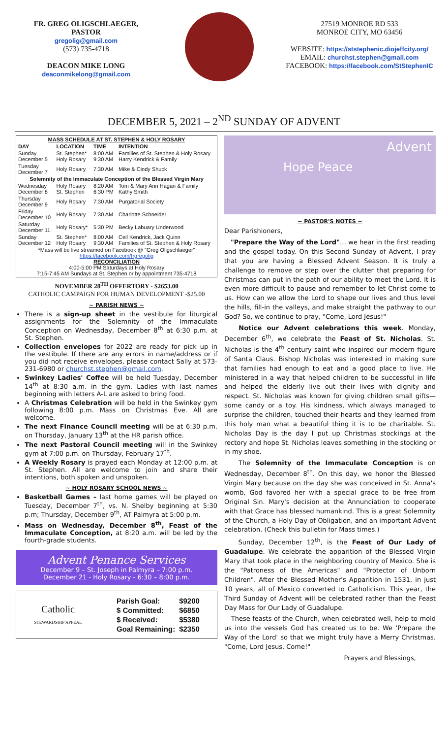FR. GREG OLIGSCHLAEGER, PASTOR
gregolig@gmail.com
(573) 735-4718
DEACON MIKE LONG
deaconmikelong@gmail.com
27519 MONROE RD 533
MONROE CITY, MO 63456
WEBSITE: https://ststephenic.diojeffcity.org/
EMAIL: churchst.stephen@gmail.com
FACEBOOK: https://facebook.com/StStephenIC
DECEMBER 5, 2021 – 2<sup>ND</sup> SUNDAY OF ADVENT
| MASS SCHEDULE AT ST. STEPHEN & HOLY ROSARY | | | |
| --- | --- | --- | --- |
| DAY | LOCATION | TIME | INTENTION |
| Sunday December 5 | St. Stephen* Holy Rosary | 8:00 AM 9:30 AM | Families of St. Stephen & Holy Rosary Harry Kendrick & Family |
| Tuesday December 7 | Holy Rosary | 7:30 AM | Mike & Cindy Shuck |
| Solemnity of the Immaculate Conception of the Blessed Virgin Mary | | | |
| Wednesday December 8 | Holy Rosary St. Stephen | 8:20 AM 6:30 PM | Tom & Mary Ann Hagan & Family Kathy Smith |
| Thursday December 9 | Holy Rosary | 7:30 AM | Purgatorial Society |
| Friday December 10 | Holy Rosary | 7:30 AM | Charlotte Schneider |
| Saturday December 11 | Holy Rosary* | 5:30 PM | Becky Labuary Underwood |
| Sunday December 12 | St. Stephen* Holy Rosary | 8:00 AM 9:30 AM | Ceil Kendrick, Jack Quinn Families of St. Stephen & Holy Rosary |
| *Mass will be live streamed on Facebook @ "Greg Oligschlaeger" https://facebook.com/frgregolig RECONCILIATION 4:00-5:00 PM Saturdays at Holy Rosary 7:15-7:45 AM Sundays at St. Stephen or by appointment 735-4718 | | | |
NOVEMBER 28<sup>TH</sup> OFFERTORY - $2653.00
CATHOLIC CAMPAIGN FOR HUMAN DEVELOPMENT -$25.00
~ PARISH NEWS ~
There is a sign-up sheet in the vestibule for liturgical assignments for the Solemnity of the Immaculate Conception on Wednesday, December 8<sup>th</sup> at 6:30 p.m. at St. Stephen.
Collection envelopes for 2022 are ready for pick up in the vestibule. If there are any errors in name/address or if you did not receive envelopes, please contact Sally at 573-231-6980 or churchst.stephen@gmail.com.
Swinkey Ladies' Coffee will be held Tuesday, December 14<sup>th</sup> at 8:30 a.m. in the gym. Ladies with last names beginning with letters A-L are asked to bring food.
A Christmas Celebration will be held in the Swinkey gym following 8:00 p.m. Mass on Christmas Eve. All are welcome.
The next Finance Council meeting will be at 6:30 p.m. on Thursday, January 13<sup>th</sup> at the HR parish office.
The next Pastoral Council meeting will in the Swinkey gym at 7:00 p.m. on Thursday, February 17<sup>th</sup>.
A Weekly Rosary is prayed each Monday at 12:00 p.m. at St. Stephen. All are welcome to join and share their intentions, both spoken and unspoken.
~ HOLY ROSARY SCHOOL NEWS ~
Basketball Games – last home games will be played on Tuesday, December 7<sup>th</sup>, vs. N. Shelby beginning at 5:30 p.m; Thursday, December 9<sup>th</sup>, AT Palmyra at 5:00 p.m.
Mass on Wednesday, December 8<sup>th</sup>, Feast of the Immaculate Conception, at 8:20 a.m. will be led by the fourth-grade students.
Advent Penance Services
December 9 – St. Joseph in Palmyra – 7:00 p.m.
December 21 - Holy Rosary - 6:30 – 8:00 p.m.
Catholic
STEWARDSHIP APPEAL
| Parish Goal: | $9200 |
| $ Committed: | $6850 |
| $ Received: | $5380 |
| Goal Remaining: | $2350 |
Advent
Hope Peace
~ PASTOR'S NOTES ~
Dear Parishioners,
"Prepare the Way of the Lord"… we hear in the first reading and the gospel today. On this Second Sunday of Advent, I pray that you are having a Blessed Advent Season. It is truly a challenge to remove or step over the clutter that preparing for Christmas can put in the path of our ability to meet the Lord. It is even more difficult to pause and remember to let Christ come to us. How can we allow the Lord to shape our lives and thus level the hills, fill-in the valleys, and make straight the pathway to our God? So, we continue to pray, "Come, Lord Jesus!"
Notice our Advent celebrations this week. Monday, December 6<sup>th</sup>, we celebrate the Feast of St. Nicholas. St. Nicholas is the 4<sup>th</sup> century saint who inspired our modern figure of Santa Claus. Bishop Nicholas was interested in making sure that families had enough to eat and a good place to live. He ministered in a way that helped children to be successful in life and helped the elderly live out their lives with dignity and respect. St. Nicholas was known for giving children small gifts—some candy or a toy. His kindness, which always managed to surprise the children, touched their hearts and they learned from this holy man what a beautiful thing it is to be charitable. St. Nicholas Day is the day I put up Christmas stockings at the rectory and hope St. Nicholas leaves something in the stocking or in my shoe.
The Solemnity of the Immaculate Conception is on Wednesday, December 8<sup>th</sup>. On this day, we honor the Blessed Virgin Mary because on the day she was conceived in St. Anna's womb, God favored her with a special grace to be free from Original Sin. Mary's decision at the Annunciation to cooperate with that Grace has blessed humankind. This is a great Solemnity of the Church, a Holy Day of Obligation, and an important Advent celebration. (Check this bulletin for Mass times.)
Sunday, December 12<sup>th</sup>, is the Feast of Our Lady of Guadalupe. We celebrate the apparition of the Blessed Virgin Mary that took place in the neighboring country of Mexico. She is the "Patroness of the Americas" and "Protector of Unborn Children". After the Blessed Mother's Apparition in 1531, in just 10 years, all of Mexico converted to Catholicism. This year, the Third Sunday of Advent will be celebrated rather than the Feast Day Mass for Our Lady of Guadalupe.
These feasts of the Church, when celebrated well, help to mold us into the vessels God has created us to be. We 'Prepare the Way of the Lord' so that we might truly have a Merry Christmas. "Come, Lord Jesus, Come!"
Prayers and Blessings,